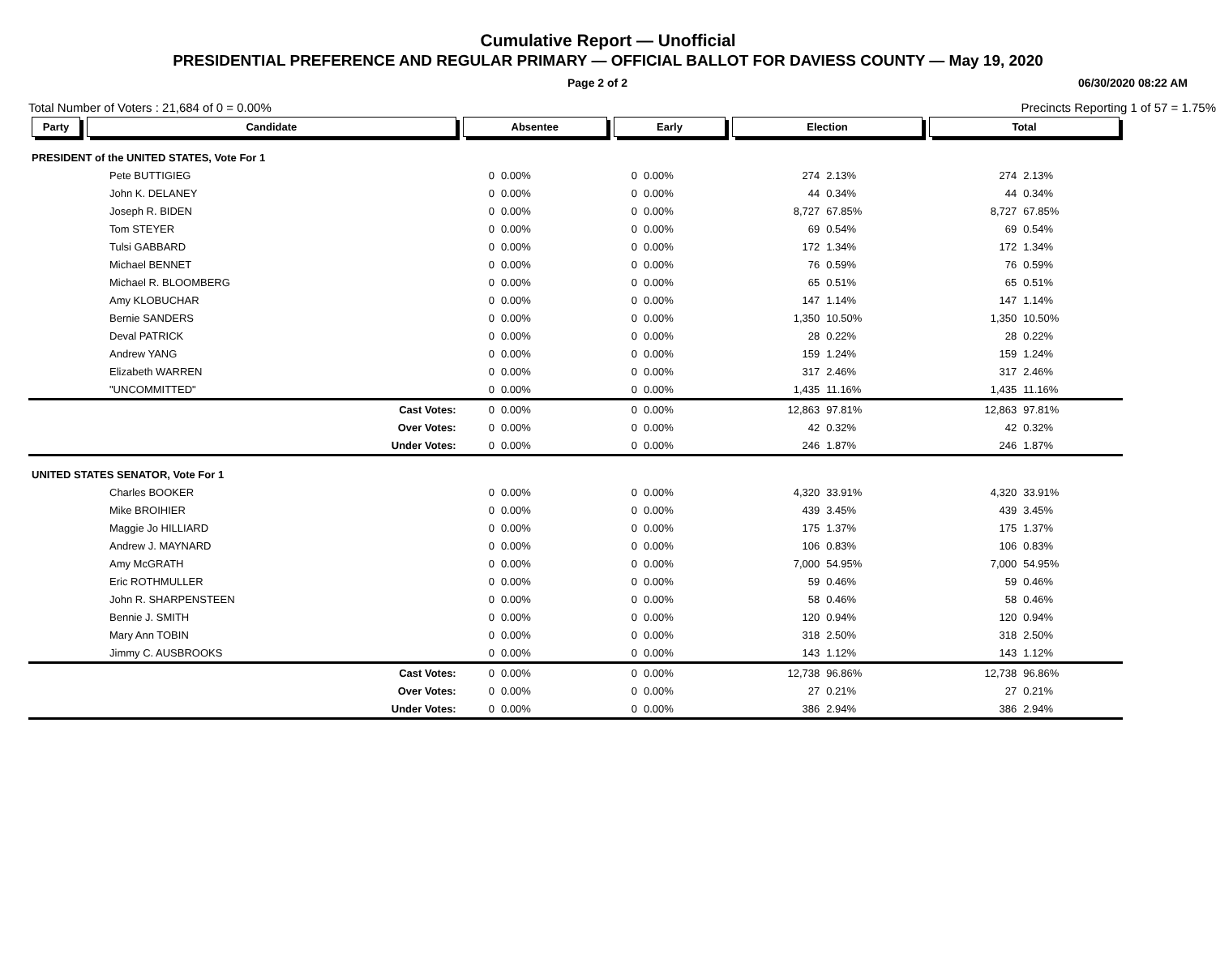Cumulative Report — Unofficial
PRESIDENTIAL PREFERENCE AND REGULAR PRIMARY — OFFICIAL BALLOT FOR DAVIESS COUNTY — May 19, 2020
Page 2 of 2 06/30/2020 08:22 AM
Total Number of Voters : 21,684 of 0 = 0.00% Precincts Reporting 1 of 57 = 1.75%
| Party | Candidate | Absentee | | Early | | Election | | Total | |
| --- | --- | --- | --- | --- | --- | --- | --- | --- | --- |
| PRESIDENT of the UNITED STATES, Vote For 1 | | | | | | | | | |
| Pete BUTTIGIEG | | 0 | 0.00% | 0 | 0.00% | 274 | 2.13% | 274 | 2.13% |
| John K. DELANEY | | 0 | 0.00% | 0 | 0.00% | 44 | 0.34% | 44 | 0.34% |
| Joseph R. BIDEN | | 0 | 0.00% | 0 | 0.00% | 8,727 | 67.85% | 8,727 | 67.85% |
| Tom STEYER | | 0 | 0.00% | 0 | 0.00% | 69 | 0.54% | 69 | 0.54% |
| Tulsi GABBARD | | 0 | 0.00% | 0 | 0.00% | 172 | 1.34% | 172 | 1.34% |
| Michael BENNET | | 0 | 0.00% | 0 | 0.00% | 76 | 0.59% | 76 | 0.59% |
| Michael R. BLOOMBERG | | 0 | 0.00% | 0 | 0.00% | 65 | 0.51% | 65 | 0.51% |
| Amy KLOBUCHAR | | 0 | 0.00% | 0 | 0.00% | 147 | 1.14% | 147 | 1.14% |
| Bernie SANDERS | | 0 | 0.00% | 0 | 0.00% | 1,350 | 10.50% | 1,350 | 10.50% |
| Deval PATRICK | | 0 | 0.00% | 0 | 0.00% | 28 | 0.22% | 28 | 0.22% |
| Andrew YANG | | 0 | 0.00% | 0 | 0.00% | 159 | 1.24% | 159 | 1.24% |
| Elizabeth WARREN | | 0 | 0.00% | 0 | 0.00% | 317 | 2.46% | 317 | 2.46% |
| "UNCOMMITTED" | | 0 | 0.00% | 0 | 0.00% | 1,435 | 11.16% | 1,435 | 11.16% |
| Cast Votes: | | 0 | 0.00% | 0 | 0.00% | 12,863 | 97.81% | 12,863 | 97.81% |
| Over Votes: | | 0 | 0.00% | 0 | 0.00% | 42 | 0.32% | 42 | 0.32% |
| Under Votes: | | 0 | 0.00% | 0 | 0.00% | 246 | 1.87% | 246 | 1.87% |
| UNITED STATES SENATOR, Vote For 1 | | | | | | | | | |
| Charles BOOKER | | 0 | 0.00% | 0 | 0.00% | 4,320 | 33.91% | 4,320 | 33.91% |
| Mike BROIHIER | | 0 | 0.00% | 0 | 0.00% | 439 | 3.45% | 439 | 3.45% |
| Maggie Jo HILLIARD | | 0 | 0.00% | 0 | 0.00% | 175 | 1.37% | 175 | 1.37% |
| Andrew J. MAYNARD | | 0 | 0.00% | 0 | 0.00% | 106 | 0.83% | 106 | 0.83% |
| Amy McGRATH | | 0 | 0.00% | 0 | 0.00% | 7,000 | 54.95% | 7,000 | 54.95% |
| Eric ROTHMULLER | | 0 | 0.00% | 0 | 0.00% | 59 | 0.46% | 59 | 0.46% |
| John R. SHARPENSTEEN | | 0 | 0.00% | 0 | 0.00% | 58 | 0.46% | 58 | 0.46% |
| Bennie J. SMITH | | 0 | 0.00% | 0 | 0.00% | 120 | 0.94% | 120 | 0.94% |
| Mary Ann TOBIN | | 0 | 0.00% | 0 | 0.00% | 318 | 2.50% | 318 | 2.50% |
| Jimmy C. AUSBROOKS | | 0 | 0.00% | 0 | 0.00% | 143 | 1.12% | 143 | 1.12% |
| Cast Votes: | | 0 | 0.00% | 0 | 0.00% | 12,738 | 96.86% | 12,738 | 96.86% |
| Over Votes: | | 0 | 0.00% | 0 | 0.00% | 27 | 0.21% | 27 | 0.21% |
| Under Votes: | | 0 | 0.00% | 0 | 0.00% | 386 | 2.94% | 386 | 2.94% |